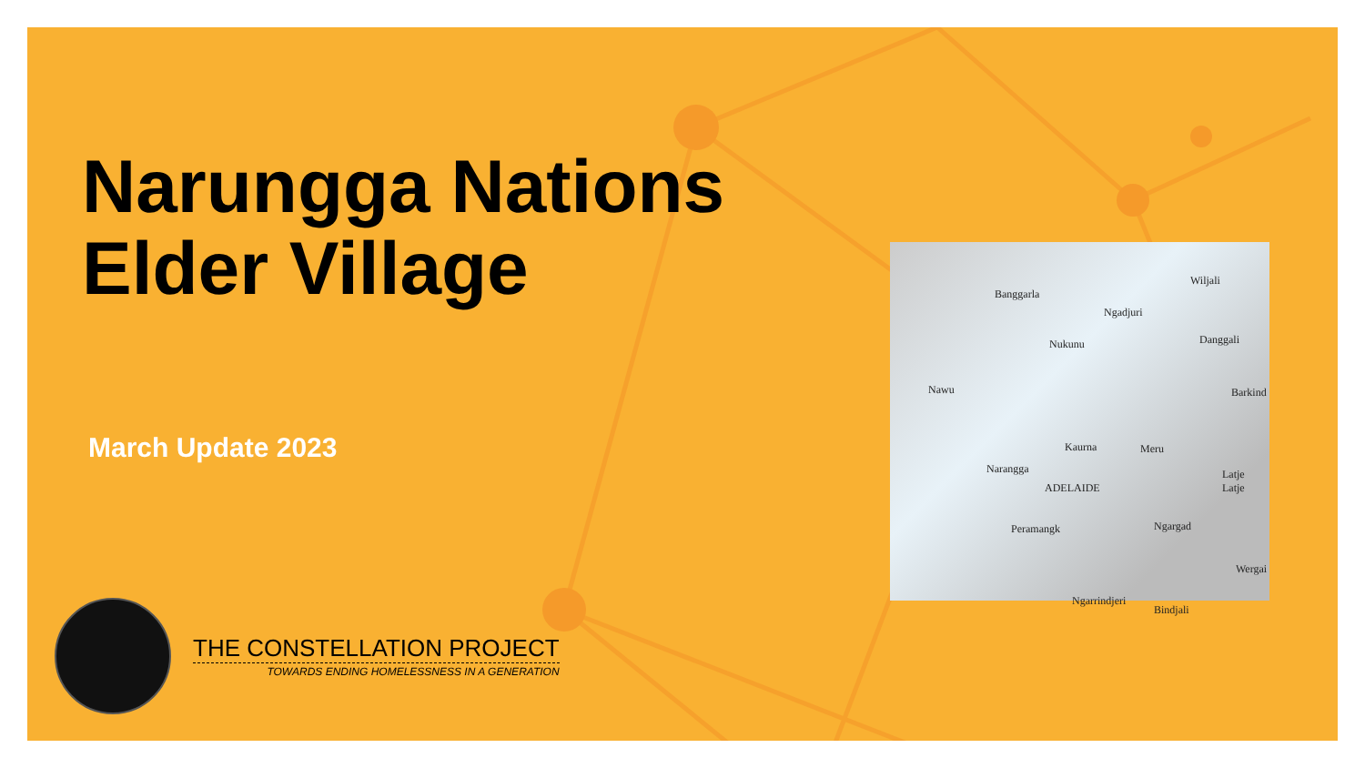Narungga Nations
Elder Village
March Update 2023
Banggarla
Ngadjuri
Wiljali
Nukunu Danggali
Nawu Barkind
Kaurna Meru
Narangga Latje Latje
ADELAIDE
Peramangk Ngargad
Wergai
Ngarrindjeri
Bindjali
THE CONSTELLATION PROJECT
TOWARDS ENDING HOMELESSNESS IN A GENERATION